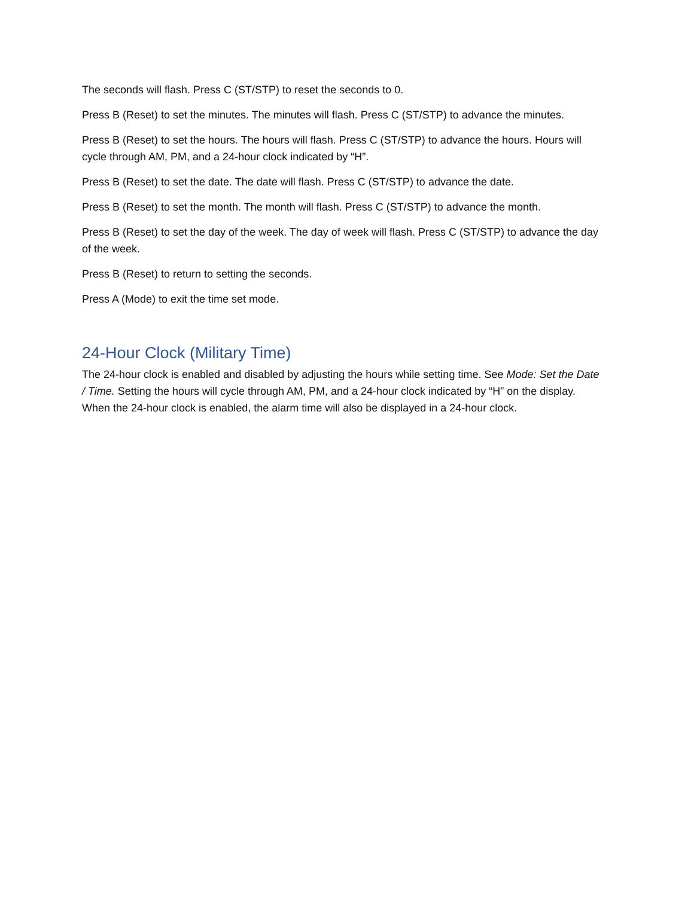The seconds will flash. Press C (ST/STP) to reset the seconds to 0.
Press B (Reset) to set the minutes. The minutes will flash. Press C (ST/STP) to advance the minutes.
Press B (Reset) to set the hours. The hours will flash. Press C (ST/STP) to advance the hours. Hours will cycle through AM, PM, and a 24-hour clock indicated by “H”.
Press B (Reset) to set the date. The date will flash. Press C (ST/STP) to advance the date.
Press B (Reset) to set the month. The month will flash. Press C (ST/STP) to advance the month.
Press B (Reset) to set the day of the week. The day of week will flash. Press C (ST/STP) to advance the day of the week.
Press B (Reset) to return to setting the seconds.
Press A (Mode) to exit the time set mode.
24-Hour Clock (Military Time)
The 24-hour clock is enabled and disabled by adjusting the hours while setting time. See Mode: Set the Date / Time. Setting the hours will cycle through AM, PM, and a 24-hour clock indicated by “H” on the display. When the 24-hour clock is enabled, the alarm time will also be displayed in a 24-hour clock.